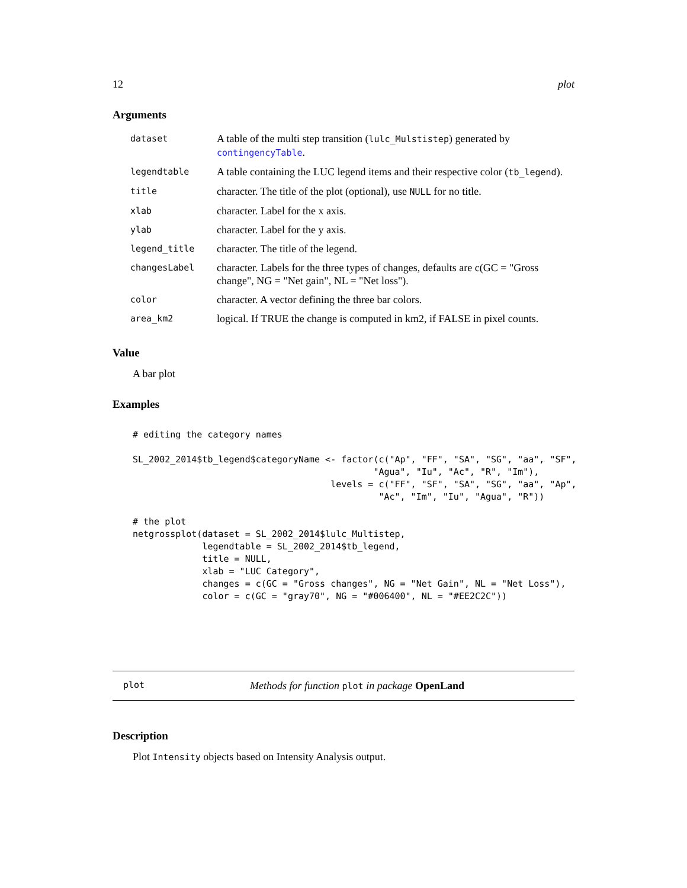12 plot
Arguments
| dataset | A table of the multi step transition ( lulc_Mulstistep ) generated by contingencyTable . |
| legendtable | A table containing the LUC legend items and their respective color ( tb_legend ). |
| title | character. The title of the plot (optional), use NULL for no title. |
| xlab | character. Label for the x axis. |
| ylab | character. Label for the y axis. |
| legend_title | character. The title of the legend. |
| changesLabel | character. Labels for the three types of changes, defaults are c(GC = "Gross change", NG = "Net gain", NL = "Net loss"). |
| color | character. A vector defining the three bar colors. |
| area_km2 | logical. If TRUE the change is computed in km2, if FALSE in pixel counts. |
Value
A bar plot
Examples
# editing the category names

SL_2002_2014$tb_legend$categoryName <- factor(c("Ap", "FF", "SA", "SG", "aa", "SF",
                                             "Agua", "Iu", "Ac", "R", "Im"),
                                     levels = c("FF", "SF", "SA", "SG", "aa", "Ap",
                                              "Ac", "Im", "Iu", "Agua", "R"))

# the plot
netgrossplot(dataset = SL_2002_2014$lulc_Multistep,
             legendtable = SL_2002_2014$tb_legend,
             title = NULL,
             xlab = "LUC Category",
             changes = c(GC = "Gross changes", NG = "Net Gain", NL = "Net Loss"),
             color = c(GC = "gray70", NG = "#006400", NL = "#EE2C2C"))
plot Methods for function plot in package OpenLand
Description
Plot Intensity objects based on Intensity Analysis output.